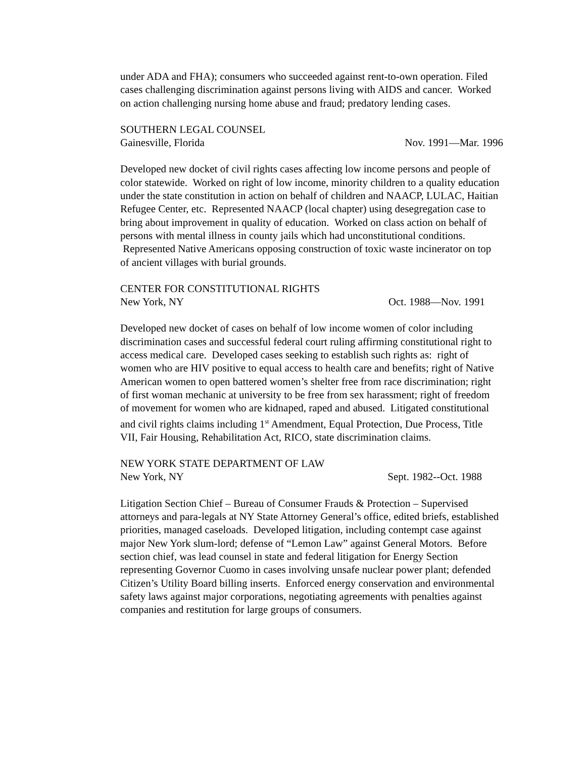under ADA and FHA); consumers who succeeded against rent-to-own operation. Filed cases challenging discrimination against persons living with AIDS and cancer. Worked on action challenging nursing home abuse and fraud; predatory lending cases.
SOUTHERN LEGAL COUNSEL
Gainesville, Florida Nov. 1991—Mar. 1996
Developed new docket of civil rights cases affecting low income persons and people of color statewide. Worked on right of low income, minority children to a quality education under the state constitution in action on behalf of children and NAACP, LULAC, Haitian Refugee Center, etc. Represented NAACP (local chapter) using desegregation case to bring about improvement in quality of education. Worked on class action on behalf of persons with mental illness in county jails which had unconstitutional conditions. Represented Native Americans opposing construction of toxic waste incinerator on top of ancient villages with burial grounds.
CENTER FOR CONSTITUTIONAL RIGHTS
New York, NY Oct. 1988—Nov. 1991
Developed new docket of cases on behalf of low income women of color including discrimination cases and successful federal court ruling affirming constitutional right to access medical care. Developed cases seeking to establish such rights as: right of women who are HIV positive to equal access to health care and benefits; right of Native American women to open battered women’s shelter free from race discrimination; right of first woman mechanic at university to be free from sex harassment; right of freedom of movement for women who are kidnaped, raped and abused. Litigated constitutional and civil rights claims including 1<sup>st</sup> Amendment, Equal Protection, Due Process, Title VII, Fair Housing, Rehabilitation Act, RICO, state discrimination claims.
NEW YORK STATE DEPARTMENT OF LAW
New York, NY Sept. 1982--Oct. 1988
Litigation Section Chief – Bureau of Consumer Frauds & Protection – Supervised attorneys and para-legals at NY State Attorney General’s office, edited briefs, established priorities, managed caseloads. Developed litigation, including contempt case against major New York slum-lord; defense of “Lemon Law” against General Motors. Before section chief, was lead counsel in state and federal litigation for Energy Section representing Governor Cuomo in cases involving unsafe nuclear power plant; defended Citizen’s Utility Board billing inserts. Enforced energy conservation and environmental safety laws against major corporations, negotiating agreements with penalties against companies and restitution for large groups of consumers.